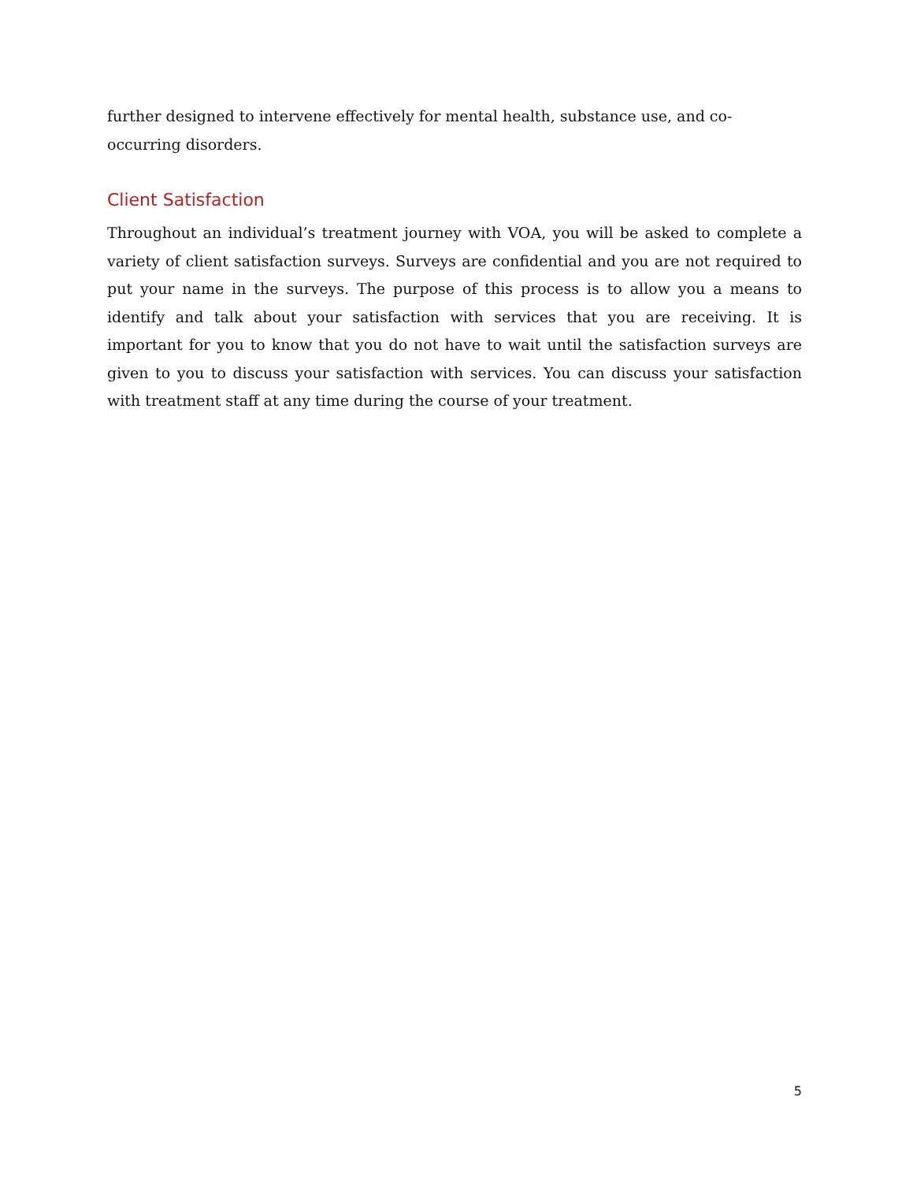further designed to intervene effectively for mental health, substance use, and co-occurring disorders.
Client Satisfaction
Throughout an individual’s treatment journey with VOA, you will be asked to complete a variety of client satisfaction surveys. Surveys are confidential and you are not required to put your name in the surveys. The purpose of this process is to allow you a means to identify and talk about your satisfaction with services that you are receiving. It is important for you to know that you do not have to wait until the satisfaction surveys are given to you to discuss your satisfaction with services. You can discuss your satisfaction with treatment staff at any time during the course of your treatment.
5